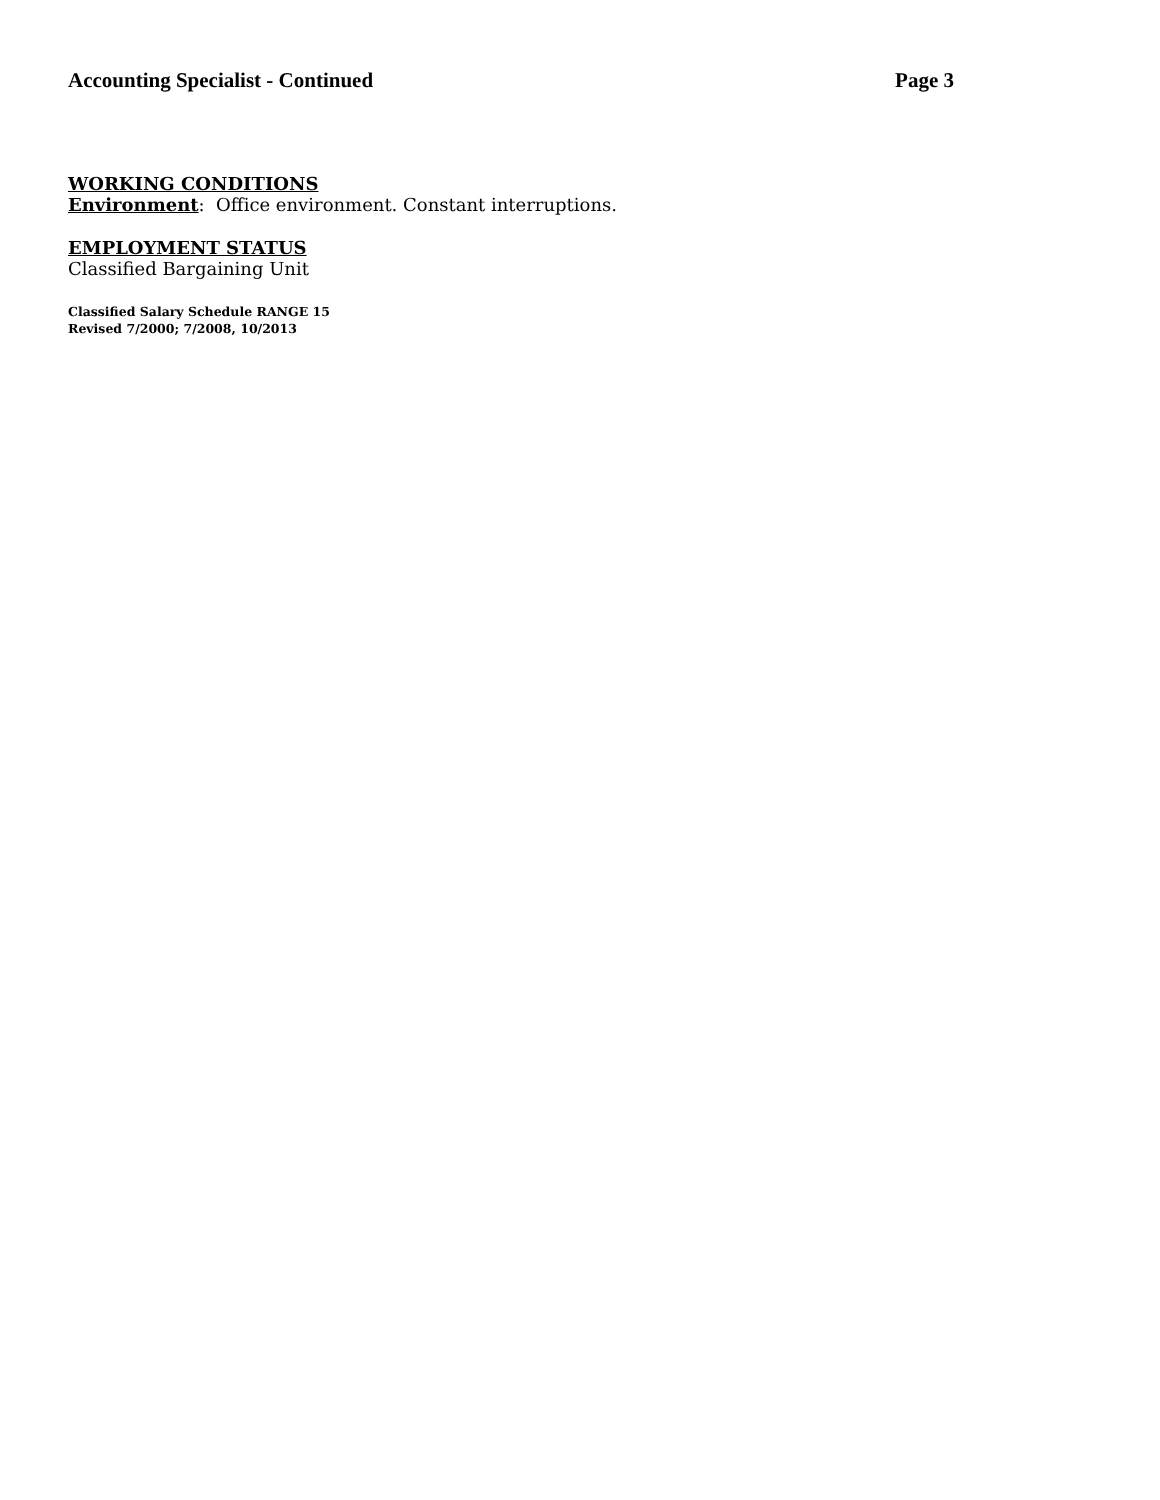Accounting Specialist - Continued Page 3
WORKING CONDITIONS
Environment: Office environment. Constant interruptions.
EMPLOYMENT STATUS
Classified Bargaining Unit
Classified Salary Schedule RANGE 15
Revised 7/2000; 7/2008, 10/2013